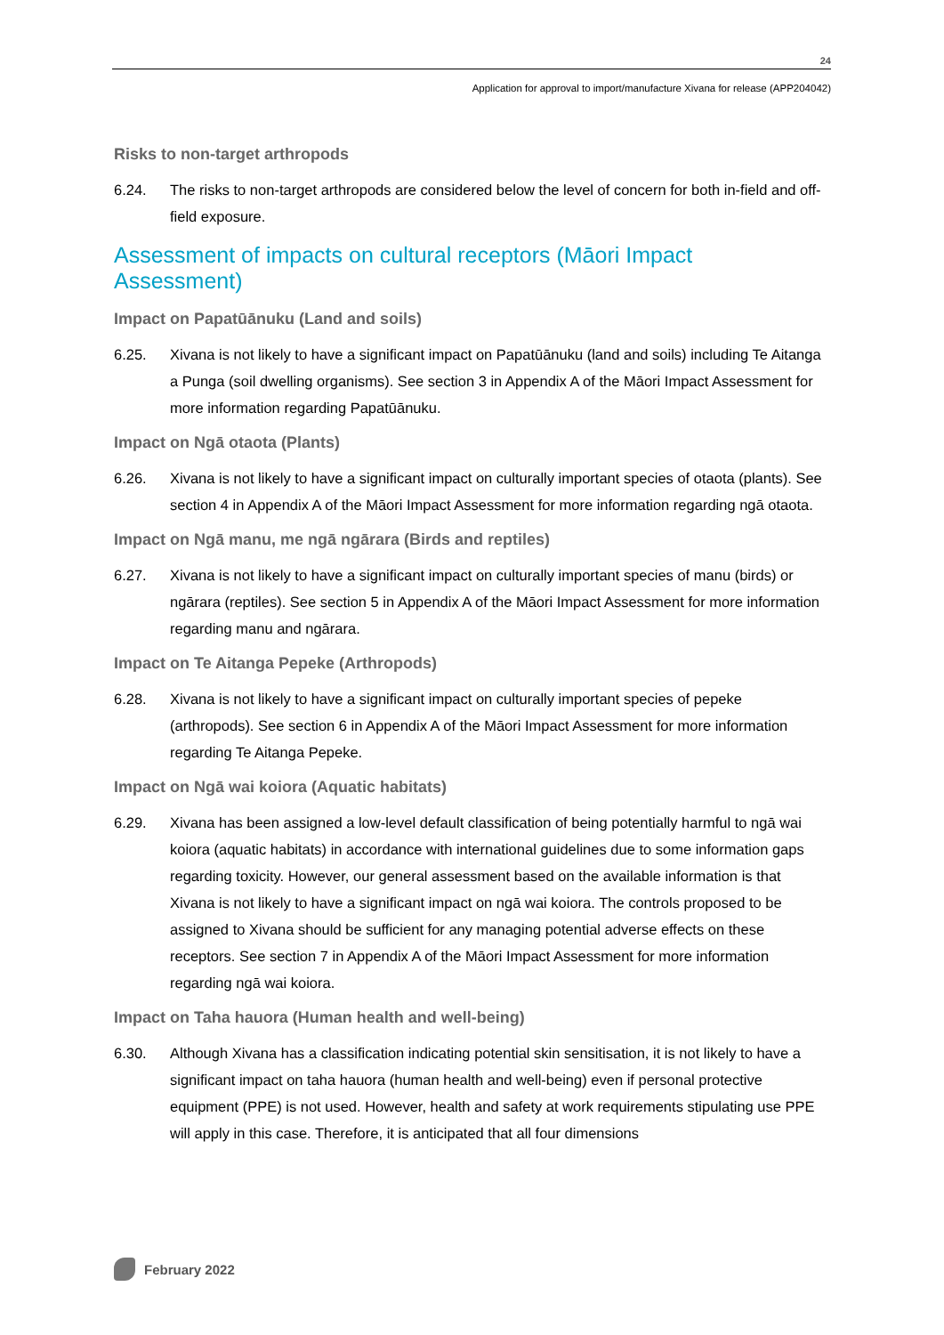24
Application for approval to import/manufacture Xivana for release (APP204042)
Risks to non-target arthropods
6.24. The risks to non-target arthropods are considered below the level of concern for both in-field and off-field exposure.
Assessment of impacts on cultural receptors (Māori Impact Assessment)
Impact on Papatūānuku (Land and soils)
6.25. Xivana is not likely to have a significant impact on Papatūānuku (land and soils) including Te Aitanga a Punga (soil dwelling organisms). See section 3 in Appendix A of the Māori Impact Assessment for more information regarding Papatūānuku.
Impact on Ngā otaota (Plants)
6.26. Xivana is not likely to have a significant impact on culturally important species of otaota (plants). See section 4 in Appendix A of the Māori Impact Assessment for more information regarding ngā otaota.
Impact on Ngā manu, me ngā ngārara (Birds and reptiles)
6.27. Xivana is not likely to have a significant impact on culturally important species of manu (birds) or ngārara (reptiles). See section 5 in Appendix A of the Māori Impact Assessment for more information regarding manu and ngārara.
Impact on Te Aitanga Pepeke (Arthropods)
6.28. Xivana is not likely to have a significant impact on culturally important species of pepeke (arthropods). See section 6 in Appendix A of the Māori Impact Assessment for more information regarding Te Aitanga Pepeke.
Impact on Ngā wai koiora (Aquatic habitats)
6.29. Xivana has been assigned a low-level default classification of being potentially harmful to ngā wai koiora (aquatic habitats) in accordance with international guidelines due to some information gaps regarding toxicity. However, our general assessment based on the available information is that Xivana is not likely to have a significant impact on ngā wai koiora. The controls proposed to be assigned to Xivana should be sufficient for any managing potential adverse effects on these receptors. See section 7 in Appendix A of the Māori Impact Assessment for more information regarding ngā wai koiora.
Impact on Taha hauora (Human health and well-being)
6.30. Although Xivana has a classification indicating potential skin sensitisation, it is not likely to have a significant impact on taha hauora (human health and well-being) even if personal protective equipment (PPE) is not used. However, health and safety at work requirements stipulating use PPE will apply in this case. Therefore, it is anticipated that all four dimensions
February 2022